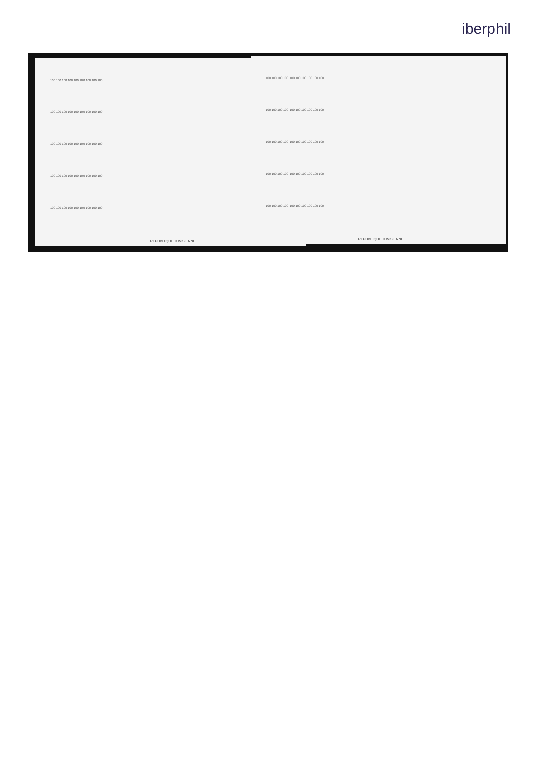iberphil
100 100 100 100 100 100 100 100 100
100 100 100 100 100 100 100 100 100
100 100 100 100 100 100 100 100 100
100 100 100 100 100 100 100 100 100
100 100 100 100 100 100 100 100 100
REPUBLIQUE TUNISIENNE
100 100 100 100 100 100 100 100 100 100
100 100 100 100 100 100 100 100 100 100
100 100 100 100 100 100 100 100 100 100
100 100 100 100 100 100 100 100 100 100
100 100 100 100 100 100 100 100 100 100
REPUBLIQUE TUNISIENNE